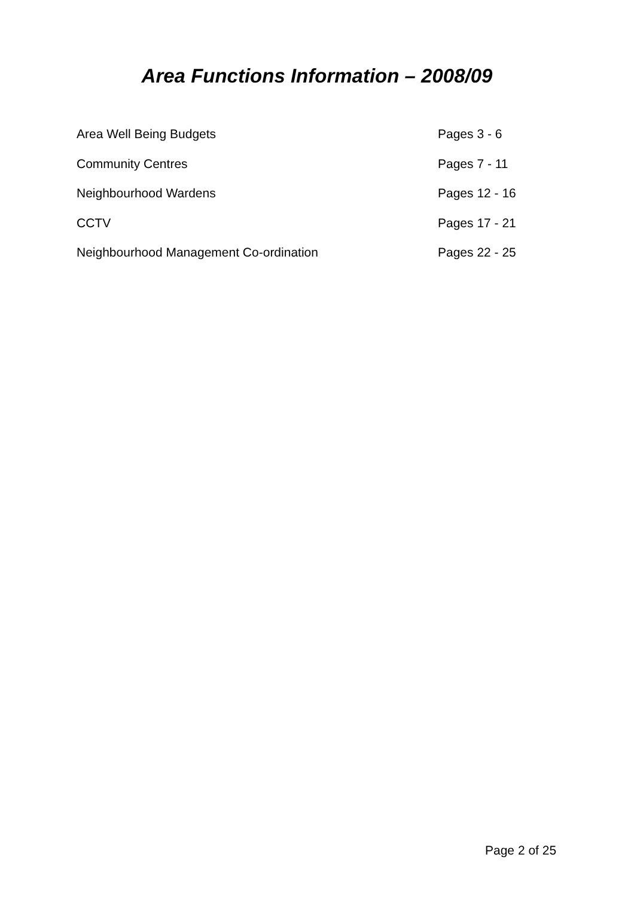Area Functions Information – 2008/09
Area Well Being Budgets Pages 3 - 6
Community Centres Pages 7 - 11
Neighbourhood Wardens Pages 12 - 16
CCTV Pages 17 - 21
Neighbourhood Management Co-ordination Pages 22 - 25
Page 2 of 25